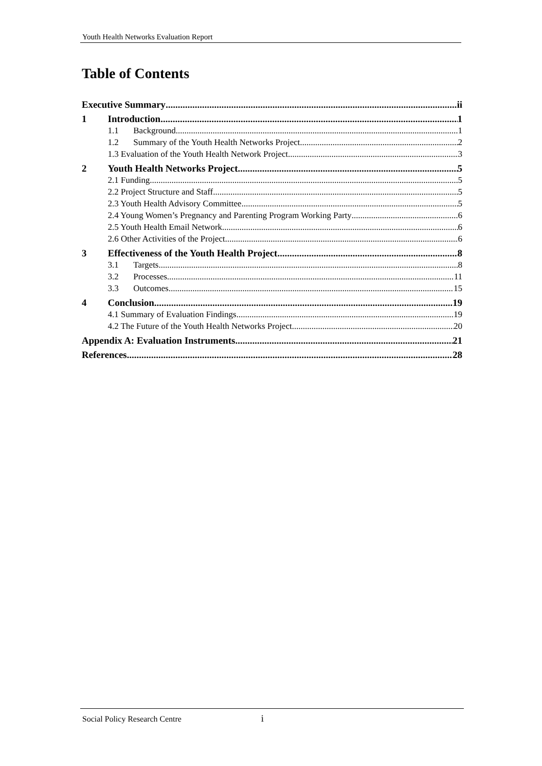Youth Health Networks Evaluation Report
Table of Contents
Executive Summary ii
1 Introduction 1
1.1 Background 1
1.2 Summary of the Youth Health Networks Project 2
1.3 Evaluation of the Youth Health Network Project 3
2 Youth Health Networks Project 5
2.1 Funding 5
2.2 Project Structure and Staff 5
2.3 Youth Health Advisory Committee 5
2.4 Young Women’s Pregnancy and Parenting Program Working Party 6
2.5 Youth Health Email Network 6
2.6 Other Activities of the Project 6
3 Effectiveness of the Youth Health Project 8
3.1 Targets 8
3.2 Processes 11
3.3 Outcomes 15
4 Conclusion 19
4.1 Summary of Evaluation Findings 19
4.2 The Future of the Youth Health Networks Project 20
Appendix A: Evaluation Instruments 21
References 28
Social Policy Research Centre i